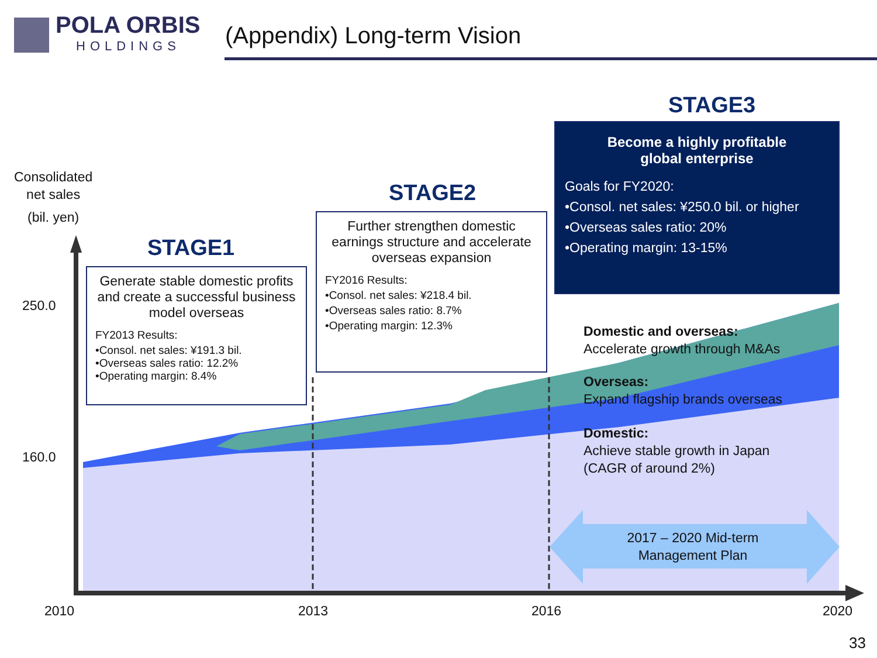POLA ORBIS
HOLDINGS
(Appendix) Long-term Vision
Consolidated
net sales
(bil. yen)
250.0
160.0
STAGE1
Generate stable domestic profits and create a successful business model overseas
FY2013 Results:
•Consol. net sales: ¥191.3 bil.
•Overseas sales ratio: 12.2%
•Operating margin: 8.4%
STAGE2
Further strengthen domestic earnings structure and accelerate overseas expansion
FY2016 Results:
•Consol. net sales: ¥218.4 bil.
•Overseas sales ratio: 8.7%
•Operating margin: 12.3%
STAGE3
Become a highly profitable
global enterprise
Goals for FY2020:
•Consol. net sales: ¥250.0 bil. or higher
•Overseas sales ratio: 20%
•Operating margin: 13-15%
Domestic and overseas:
Accelerate growth through M&As
Overseas:
Expand flagship brands overseas
Domestic:
Achieve stable growth in Japan
(CAGR of around 2%)
2017 – 2020 Mid-term Management Plan
2010 2013 2016 2020
33